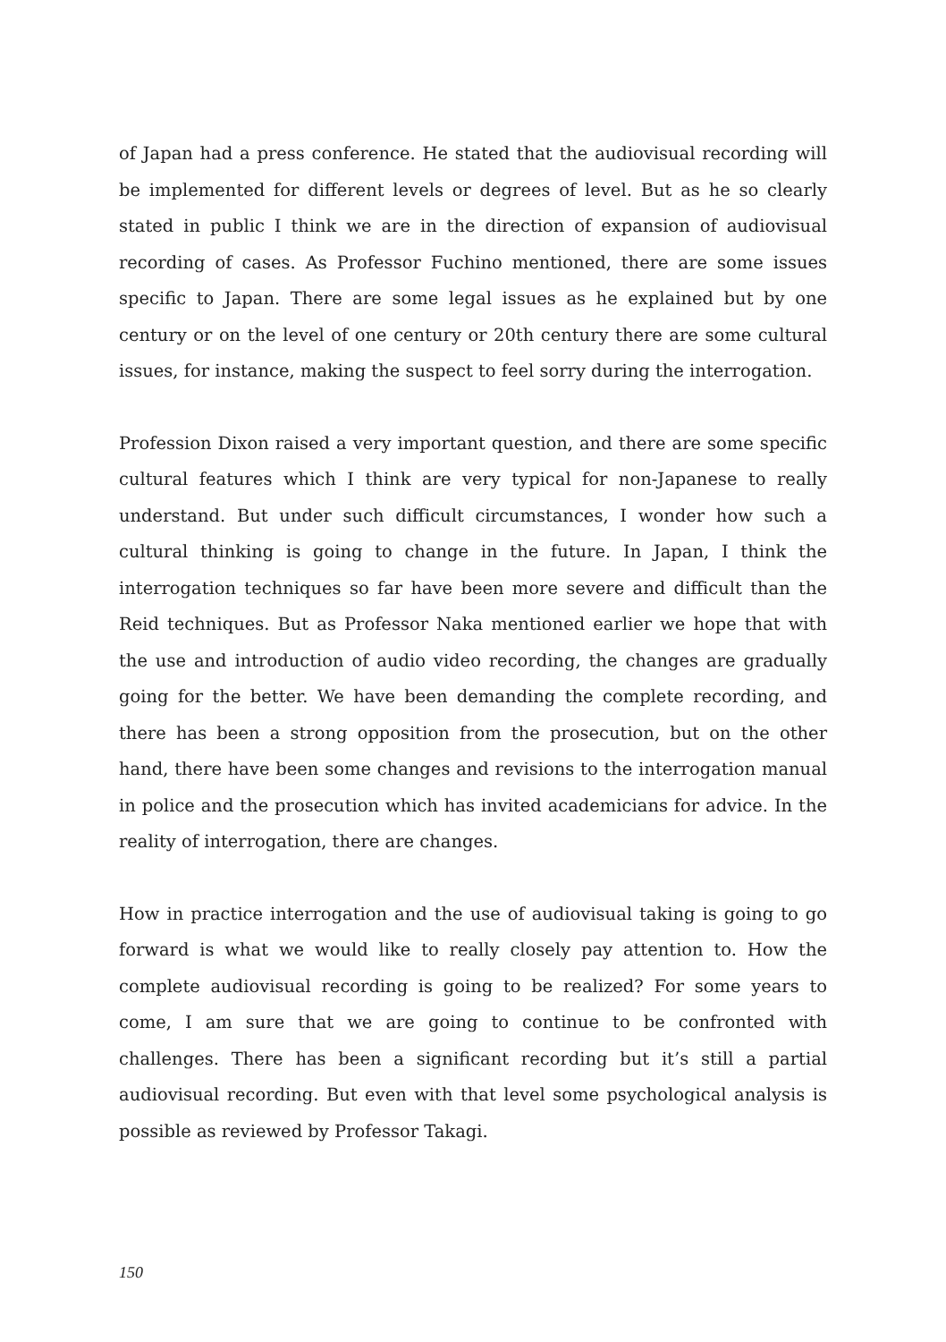of Japan had a press conference. He stated that the audiovisual recording will be implemented for different levels or degrees of level. But as he so clearly stated in public I think we are in the direction of expansion of audiovisual recording of cases. As Professor Fuchino mentioned, there are some issues specific to Japan. There are some legal issues as he explained but by one century or on the level of one century or 20th century there are some cultural issues, for instance, making the suspect to feel sorry during the interrogation.
Profession Dixon raised a very important question, and there are some specific cultural features which I think are very typical for non-Japanese to really understand. But under such difficult circumstances, I wonder how such a cultural thinking is going to change in the future. In Japan, I think the interrogation techniques so far have been more severe and difficult than the Reid techniques. But as Professor Naka mentioned earlier we hope that with the use and introduction of audio video recording, the changes are gradually going for the better. We have been demanding the complete recording, and there has been a strong opposition from the prosecution, but on the other hand, there have been some changes and revisions to the interrogation manual in police and the prosecution which has invited academicians for advice. In the reality of interrogation, there are changes.
How in practice interrogation and the use of audiovisual taking is going to go forward is what we would like to really closely pay attention to. How the complete audiovisual recording is going to be realized? For some years to come, I am sure that we are going to continue to be confronted with challenges. There has been a significant recording but it’s still a partial audiovisual recording. But even with that level some psychological analysis is possible as reviewed by Professor Takagi.
150